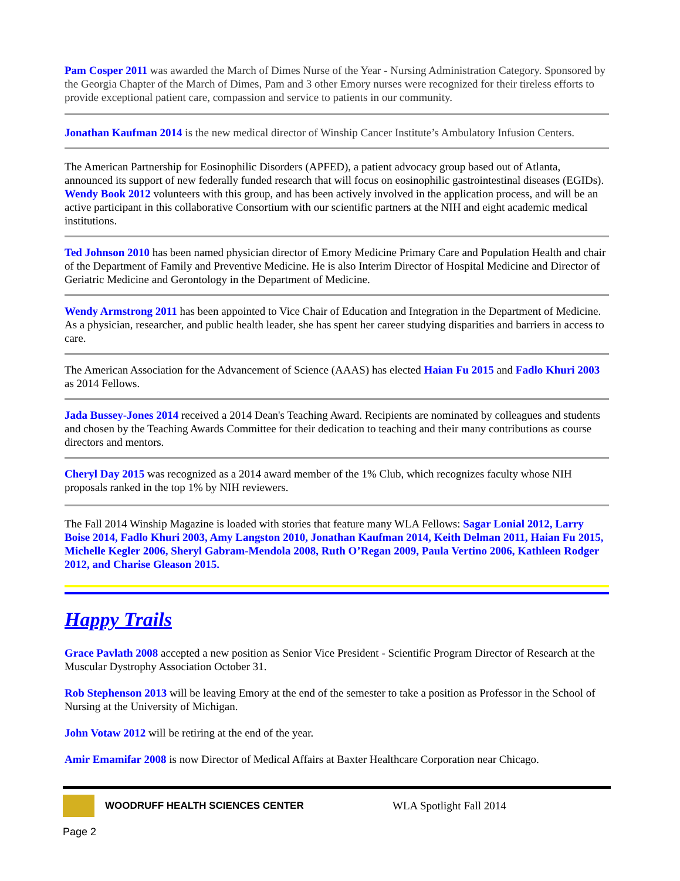Pam Cosper 2011 was awarded the March of Dimes Nurse of the Year - Nursing Administration Category. Sponsored by the Georgia Chapter of the March of Dimes, Pam and 3 other Emory nurses were recognized for their tireless efforts to provide exceptional patient care, compassion and service to patients in our community.
Jonathan Kaufman 2014 is the new medical director of Winship Cancer Institute’s Ambulatory Infusion Centers.
The American Partnership for Eosinophilic Disorders (APFED), a patient advocacy group based out of Atlanta, announced its support of new federally funded research that will focus on eosinophilic gastrointestinal diseases (EGIDs). Wendy Book 2012 volunteers with this group, and has been actively involved in the application process, and will be an active participant in this collaborative Consortium with our scientific partners at the NIH and eight academic medical institutions.
Ted Johnson 2010 has been named physician director of Emory Medicine Primary Care and Population Health and chair of the Department of Family and Preventive Medicine. He is also Interim Director of Hospital Medicine and Director of Geriatric Medicine and Gerontology in the Department of Medicine.
Wendy Armstrong 2011 has been appointed to Vice Chair of Education and Integration in the Department of Medicine. As a physician, researcher, and public health leader, she has spent her career studying disparities and barriers in access to care.
The American Association for the Advancement of Science (AAAS) has elected Haian Fu 2015 and Fadlo Khuri 2003 as 2014 Fellows.
Jada Bussey-Jones 2014 received a 2014 Dean's Teaching Award. Recipients are nominated by colleagues and students and chosen by the Teaching Awards Committee for their dedication to teaching and their many contributions as course directors and mentors.
Cheryl Day 2015 was recognized as a 2014 award member of the 1% Club, which recognizes faculty whose NIH proposals ranked in the top 1% by NIH reviewers.
The Fall 2014 Winship Magazine is loaded with stories that feature many WLA Fellows: Sagar Lonial 2012, Larry Boise 2014, Fadlo Khuri 2003, Amy Langston 2010, Jonathan Kaufman 2014, Keith Delman 2011, Haian Fu 2015, Michelle Kegler 2006, Sheryl Gabram-Mendola 2008, Ruth O’Regan 2009, Paula Vertino 2006, Kathleen Rodger 2012, and Charise Gleason 2015.
Happy Trails
Grace Pavlath 2008 accepted a new position as Senior Vice President - Scientific Program Director of Research at the Muscular Dystrophy Association October 31.
Rob Stephenson 2013 will be leaving Emory at the end of the semester to take a position as Professor in the School of Nursing at the University of Michigan.
John Votaw 2012 will be retiring at the end of the year.
Amir Emamifar 2008 is now Director of Medical Affairs at Baxter Healthcare Corporation near Chicago.
WOODRUFF HEALTH SCIENCES CENTER WLA Spotlight Fall 2014
Page 2